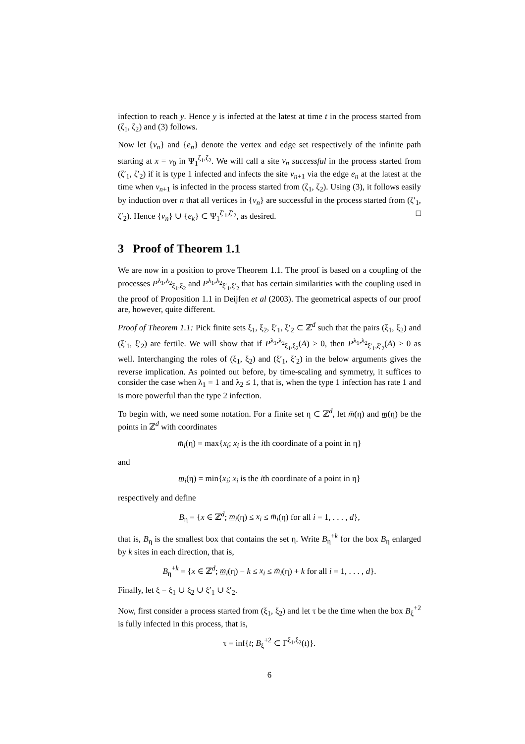infection to reach y. Hence y is infected at the latest at time t in the process started from (ζ<sub>1</sub>, ζ<sub>2</sub>) and (3) follows.
Now let {v<sub>n</sub>} and {e<sub>n</sub>} denote the vertex and edge set respectively of the infinite path starting at x = v<sub>0</sub> in Ψ<sub>1</sub><sup>ζ<sub>1</sub>,ζ<sub>2</sub></sup>. We will call a site v<sub>n</sub> successful in the process started from (ζ′<sub>1</sub>, ζ′<sub>2</sub>) if it is type 1 infected and infects the site v<sub>n+1</sub> via the edge e<sub>n</sub> at the latest at the time when v<sub>n+1</sub> is infected in the process started from (ζ<sub>1</sub>, ζ<sub>2</sub>). Using (3), it follows easily by induction over n that all vertices in {v<sub>n</sub>} are successful in the process started from (ζ′<sub>1</sub>, ζ′<sub>2</sub>). Hence {v<sub>n</sub>} ∪ {e<sub>k</sub>} ⊂ Ψ<sub>1</sub><sup>ζ′<sub>1</sub>,ζ′<sub>2</sub></sup>, as desired. □
3 Proof of Theorem 1.1
We are now in a position to prove Theorem 1.1. The proof is based on a coupling of the processes P<sup>λ<sub>1</sub>,λ<sub>2</sub></sup><sub>ξ<sub>1</sub>,ξ<sub>2</sub></sub> and P<sup>λ<sub>1</sub>,λ<sub>2</sub></sup><sub>ξ′<sub>1</sub>,ξ′<sub>2</sub></sub> that has certain similarities with the coupling used in the proof of Proposition 1.1 in Deijfen et al (2003). The geometrical aspects of our proof are, however, quite different.
Proof of Theorem 1.1: Pick finite sets ξ<sub>1</sub>, ξ<sub>2</sub>, ξ′<sub>1</sub>, ξ′<sub>2</sub> ⊂ ℤ<sup>d</sup> such that the pairs (ξ<sub>1</sub>, ξ<sub>2</sub>) and (ξ′<sub>1</sub>, ξ′<sub>2</sub>) are fertile. We will show that if P<sup>λ<sub>1</sub>,λ<sub>2</sub></sup><sub>ξ<sub>1</sub>,ξ<sub>2</sub></sub>(A) > 0, then P<sup>λ<sub>1</sub>,λ<sub>2</sub></sup><sub>ξ′<sub>1</sub>,ξ′<sub>2</sub></sub>(A) > 0 as well. Interchanging the roles of (ξ<sub>1</sub>, ξ<sub>2</sub>) and (ξ′<sub>1</sub>, ξ′<sub>2</sub>) in the below arguments gives the reverse implication. As pointed out before, by time-scaling and symmetry, it suffices to consider the case when λ<sub>1</sub> = 1 and λ<sub>2</sub> ≤ 1, that is, when the type 1 infection has rate 1 and is more powerful than the type 2 infection.
To begin with, we need some notation. For a finite set η ⊂ ℤ<sup>d</sup>, let m̄(η) and m̲(η) be the points in ℤ<sup>d</sup> with coordinates
m̄<sub>i</sub>(η) = max{x<sub>i</sub>; x<sub>i</sub> is the ith coordinate of a point in η}
and
m̲<sub>i</sub>(η) = min{x<sub>i</sub>; x<sub>i</sub> is the ith coordinate of a point in η}
respectively and define
B<sub>η</sub> = {x ∈ ℤ<sup>d</sup>; m̲<sub>i</sub>(η) ≤ x<sub>i</sub> ≤ m̄<sub>i</sub>(η) for all i = 1, . . . , d},
that is, B<sub>η</sub> is the smallest box that contains the set η. Write B<sub>η</sub><sup>+k</sup> for the box B<sub>η</sub> enlarged by k sites in each direction, that is,
B<sub>η</sub><sup>+k</sup> = {x ∈ ℤ<sup>d</sup>; m̲<sub>i</sub>(η) − k ≤ x<sub>i</sub> ≤ m̄<sub>i</sub>(η) + k for all i = 1, . . . , d}.
Finally, let ξ = ξ<sub>1</sub> ∪ ξ<sub>2</sub> ∪ ξ′<sub>1</sub> ∪ ξ′<sub>2</sub>.
Now, first consider a process started from (ξ<sub>1</sub>, ξ<sub>2</sub>) and let τ be the time when the box B<sub>ξ</sub><sup>+2</sup> is fully infected in this process, that is,
τ = inf{t; B<sub>ξ</sub><sup>+2</sup> ⊂ Γ<sup>ξ<sub>1</sub>,ξ<sub>2</sub></sup>(t)}.
6